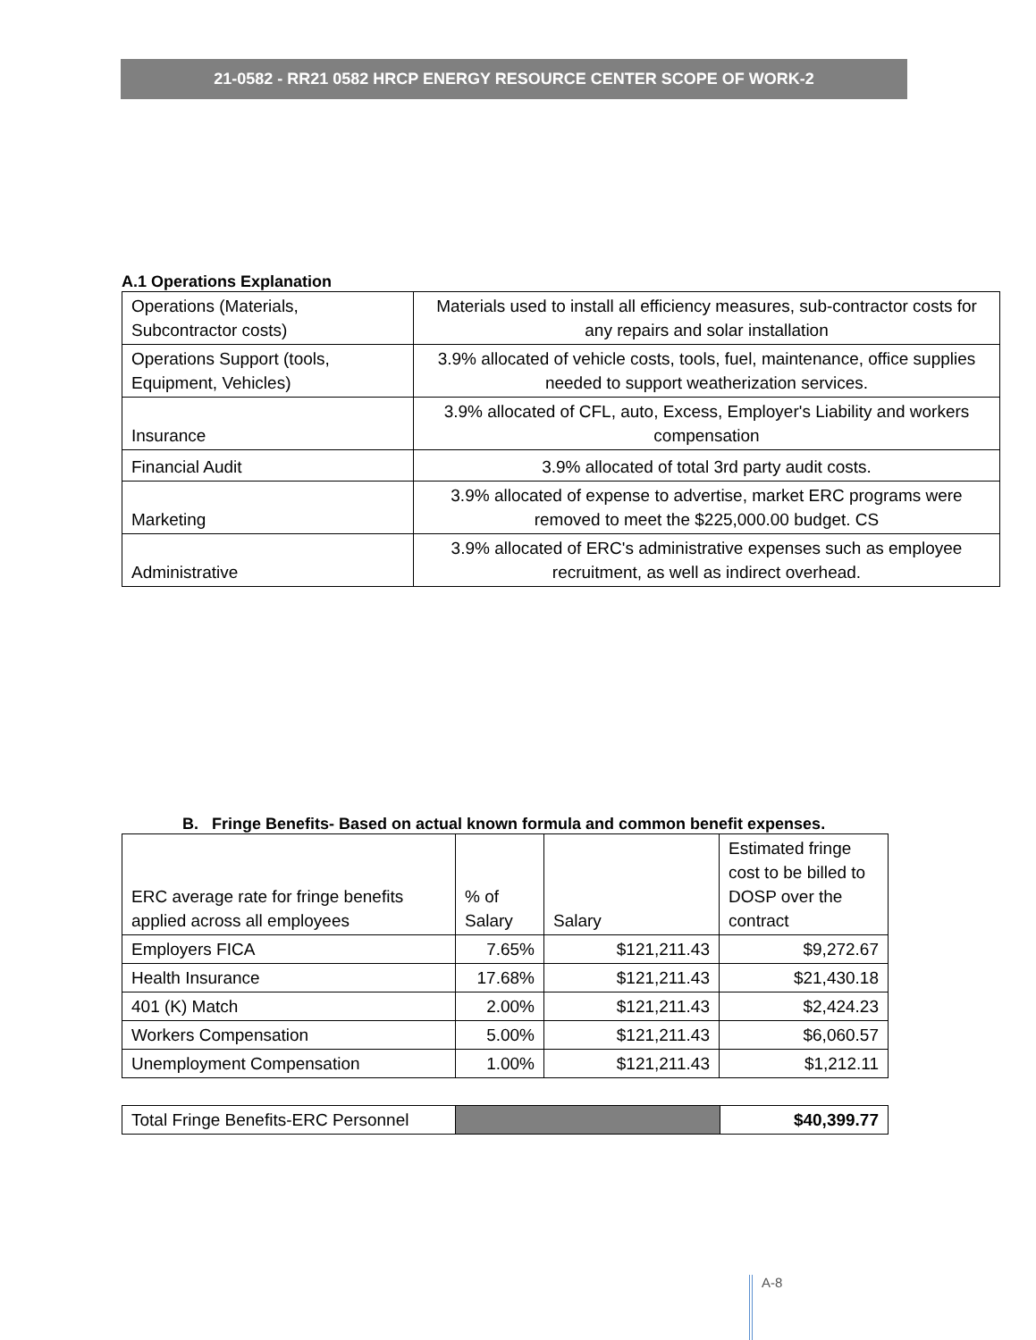21-0582 - RR21 0582 HRCP ENERGY RESOURCE CENTER SCOPE OF WORK-2
A.1 Operations Explanation
| Operations (Materials, Subcontractor costs) | Materials used to install all efficiency measures, sub-contractor costs for any repairs and solar installation |
| Operations Support (tools, Equipment, Vehicles) | 3.9% allocated of vehicle costs, tools, fuel, maintenance, office supplies needed to support weatherization services. |
| Insurance | 3.9% allocated of CFL, auto, Excess, Employer's Liability and workers compensation |
| Financial Audit | 3.9% allocated of total 3rd party audit costs. |
| Marketing | 3.9% allocated of expense to advertise, market ERC programs were removed to meet the $225,000.00 budget. CS |
| Administrative | 3.9% allocated of ERC's administrative expenses such as employee recruitment, as well as indirect overhead. |
B. Fringe Benefits- Based on actual known formula and common benefit expenses.
| ERC average rate for fringe benefits applied across all employees | % of Salary | Salary | Estimated fringe cost to be billed to DOSP over the contract |
| Employers FICA | 7.65% | $121,211.43 | $9,272.67 |
| Health Insurance | 17.68% | $121,211.43 | $21,430.18 |
| 401 (K) Match | 2.00% | $121,211.43 | $2,424.23 |
| Workers Compensation | 5.00% | $121,211.43 | $6,060.57 |
| Unemployment Compensation | 1.00% | $121,211.43 | $1,212.11 |
| Total Fringe Benefits-ERC Personnel | | $40,399.77 |
A-8